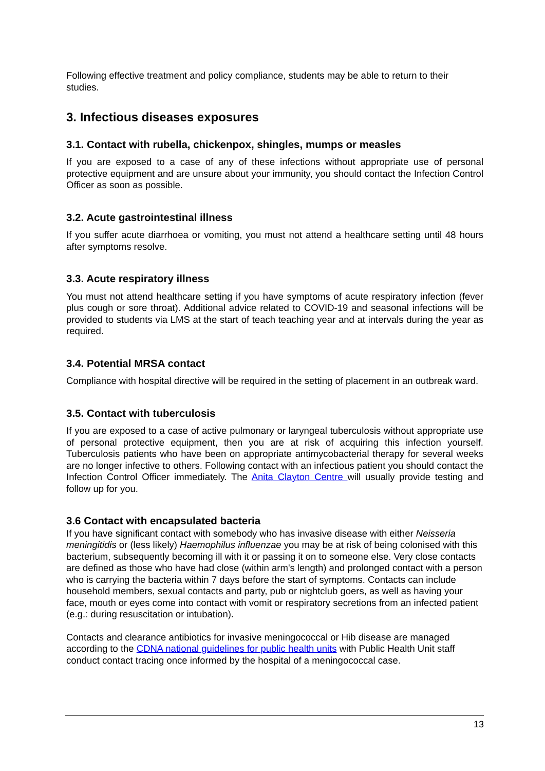Following effective treatment and policy compliance, students may be able to return to their studies.
3. Infectious diseases exposures
3.1. Contact with rubella, chickenpox, shingles, mumps or measles
If you are exposed to a case of any of these infections without appropriate use of personal protective equipment and are unsure about your immunity, you should contact the Infection Control Officer as soon as possible.
3.2. Acute gastrointestinal illness
If you suffer acute diarrhoea or vomiting, you must not attend a healthcare setting until 48 hours after symptoms resolve.
3.3. Acute respiratory illness
You must not attend healthcare setting if you have symptoms of acute respiratory infection (fever plus cough or sore throat). Additional advice related to COVID-19 and seasonal infections will be provided to students via LMS at the start of teach teaching year and at intervals during the year as required.
3.4. Potential MRSA contact
Compliance with hospital directive will be required in the setting of placement in an outbreak ward.
3.5. Contact with tuberculosis
If you are exposed to a case of active pulmonary or laryngeal tuberculosis without appropriate use of personal protective equipment, then you are at risk of acquiring this infection yourself. Tuberculosis patients who have been on appropriate antimycobacterial therapy for several weeks are no longer infective to others. Following contact with an infectious patient you should contact the Infection Control Officer immediately. The Anita Clayton Centre will usually provide testing and follow up for you.
3.6 Contact with encapsulated bacteria
If you have significant contact with somebody who has invasive disease with either Neisseria meningitidis or (less likely) Haemophilus influenzae you may be at risk of being colonised with this bacterium, subsequently becoming ill with it or passing it on to someone else. Very close contacts are defined as those who have had close (within arm's length) and prolonged contact with a person who is carrying the bacteria within 7 days before the start of symptoms. Contacts can include household members, sexual contacts and party, pub or nightclub goers, as well as having your face, mouth or eyes come into contact with vomit or respiratory secretions from an infected patient (e.g.: during resuscitation or intubation).
Contacts and clearance antibiotics for invasive meningococcal or Hib disease are managed according to the CDNA national guidelines for public health units with Public Health Unit staff conduct contact tracing once informed by the hospital of a meningococcal case.
13